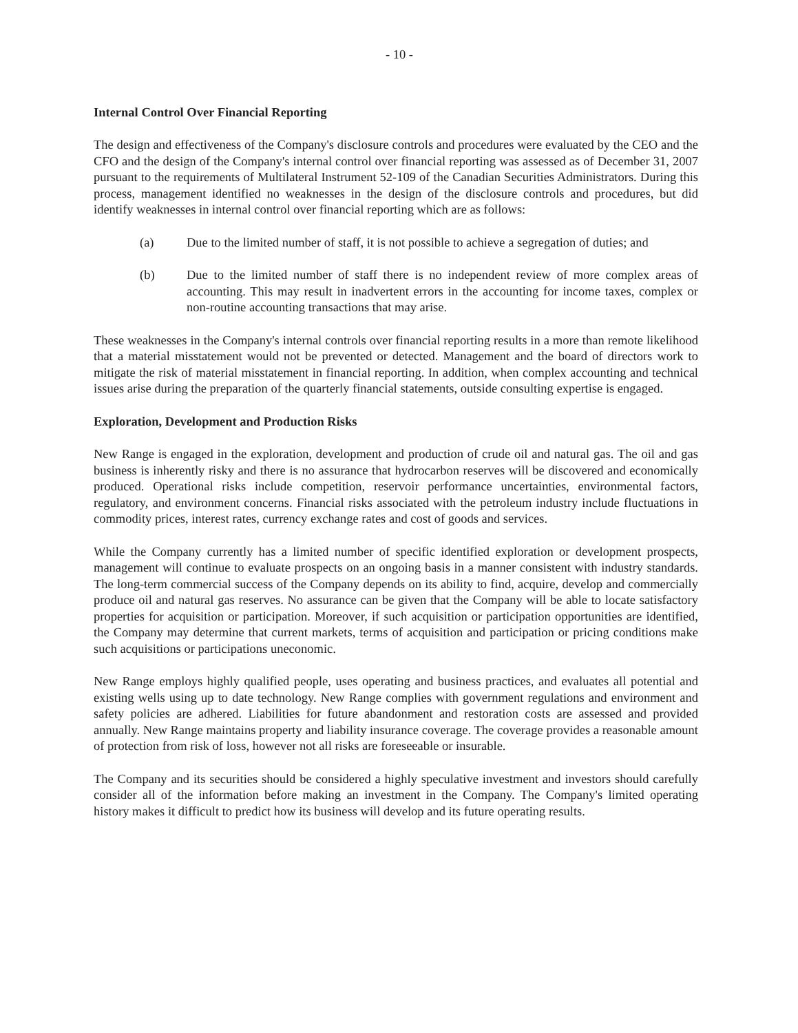- 10 -
Internal Control Over Financial Reporting
The design and effectiveness of the Company's disclosure controls and procedures were evaluated by the CEO and the CFO and the design of the Company's internal control over financial reporting was assessed as of December 31, 2007 pursuant to the requirements of Multilateral Instrument 52-109 of the Canadian Securities Administrators. During this process, management identified no weaknesses in the design of the disclosure controls and procedures, but did identify weaknesses in internal control over financial reporting which are as follows:
(a) Due to the limited number of staff, it is not possible to achieve a segregation of duties; and
(b) Due to the limited number of staff there is no independent review of more complex areas of accounting. This may result in inadvertent errors in the accounting for income taxes, complex or non-routine accounting transactions that may arise.
These weaknesses in the Company's internal controls over financial reporting results in a more than remote likelihood that a material misstatement would not be prevented or detected. Management and the board of directors work to mitigate the risk of material misstatement in financial reporting. In addition, when complex accounting and technical issues arise during the preparation of the quarterly financial statements, outside consulting expertise is engaged.
Exploration, Development and Production Risks
New Range is engaged in the exploration, development and production of crude oil and natural gas. The oil and gas business is inherently risky and there is no assurance that hydrocarbon reserves will be discovered and economically produced. Operational risks include competition, reservoir performance uncertainties, environmental factors, regulatory, and environment concerns. Financial risks associated with the petroleum industry include fluctuations in commodity prices, interest rates, currency exchange rates and cost of goods and services.
While the Company currently has a limited number of specific identified exploration or development prospects, management will continue to evaluate prospects on an ongoing basis in a manner consistent with industry standards. The long-term commercial success of the Company depends on its ability to find, acquire, develop and commercially produce oil and natural gas reserves. No assurance can be given that the Company will be able to locate satisfactory properties for acquisition or participation. Moreover, if such acquisition or participation opportunities are identified, the Company may determine that current markets, terms of acquisition and participation or pricing conditions make such acquisitions or participations uneconomic.
New Range employs highly qualified people, uses operating and business practices, and evaluates all potential and existing wells using up to date technology. New Range complies with government regulations and environment and safety policies are adhered. Liabilities for future abandonment and restoration costs are assessed and provided annually. New Range maintains property and liability insurance coverage. The coverage provides a reasonable amount of protection from risk of loss, however not all risks are foreseeable or insurable.
The Company and its securities should be considered a highly speculative investment and investors should carefully consider all of the information before making an investment in the Company. The Company's limited operating history makes it difficult to predict how its business will develop and its future operating results.